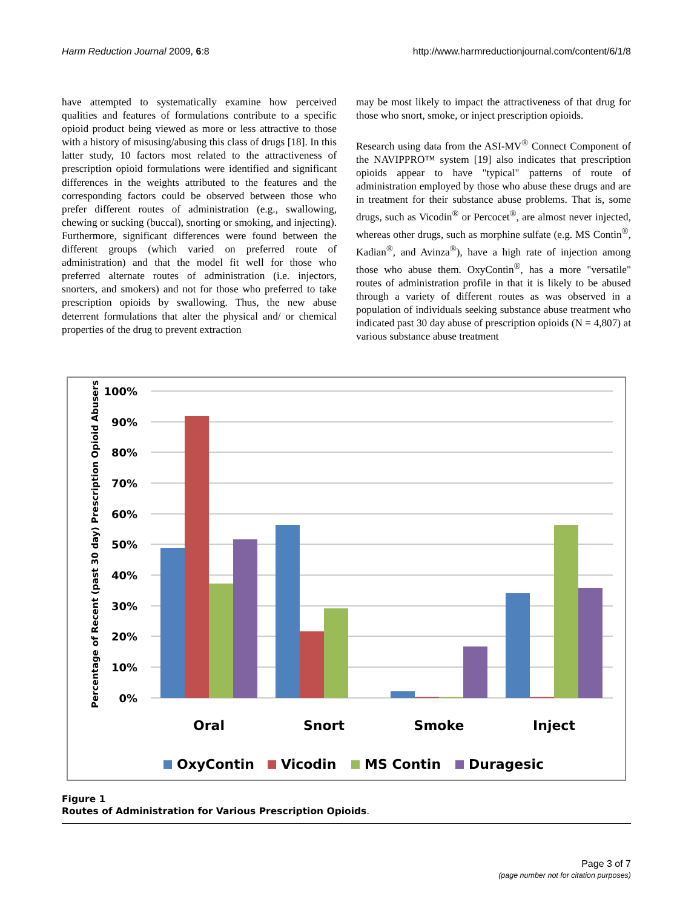Harm Reduction Journal 2009, 6:8 http://www.harmreductionjournal.com/content/6/1/8
have attempted to systematically examine how perceived qualities and features of formulations contribute to a specific opioid product being viewed as more or less attractive to those with a history of misusing/abusing this class of drugs [18]. In this latter study, 10 factors most related to the attractiveness of prescription opioid formulations were identified and significant differences in the weights attributed to the features and the corresponding factors could be observed between those who prefer different routes of administration (e.g., swallowing, chewing or sucking (buccal), snorting or smoking, and injecting). Furthermore, significant differences were found between the different groups (which varied on preferred route of administration) and that the model fit well for those who preferred alternate routes of administration (i.e. injectors, snorters, and smokers) and not for those who preferred to take prescription opioids by swallowing. Thus, the new abuse deterrent formulations that alter the physical and/ or chemical properties of the drug to prevent extraction
may be most likely to impact the attractiveness of that drug for those who snort, smoke, or inject prescription opioids.
Research using data from the ASI-MV<sup>®</sup> Connect Component of the NAVIPPRO™ system [19] also indicates that prescription opioids appear to have "typical" patterns of route of administration employed by those who abuse these drugs and are in treatment for their substance abuse problems. That is, some drugs, such as Vicodin<sup>®</sup> or Percocet<sup>®</sup>, are almost never injected, whereas other drugs, such as morphine sulfate (e.g. MS Contin<sup>®</sup>, Kadian<sup>®</sup>, and Avinza<sup>®</sup>), have a high rate of injection among those who abuse them. OxyContin<sup>®</sup>, has a more "versatile" routes of administration profile in that it is likely to be abused through a variety of different routes as was observed in a population of individuals seeking substance abuse treatment who indicated past 30 day abuse of prescription opioids (N = 4,807) at various substance abuse treatment
100%
90%
80%
70%
60%
50%
40%
30%
20%
10%
0%
Percentage of Recent (past 30 day) Prescription Opioid Abusers
Oral
Snort
Smoke
Inject
OxyContin
Vicodin
MS Contin
Duragesic
Figure 1
Routes of Administration for Various Prescription Opioids.
Page 3 of 7
(page number not for citation purposes)